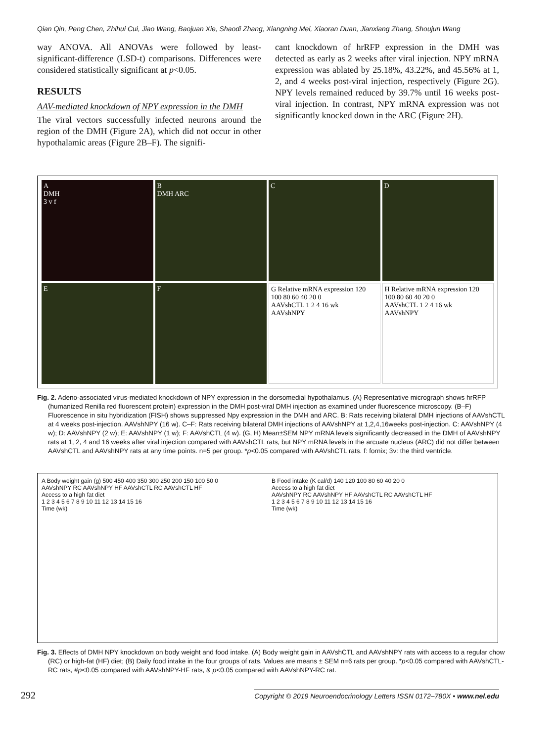Qian Qin, Peng Chen, Zhihui Cui, Jiao Wang, Baojuan Xie, Shaodi Zhang, Xiangning Mei, Xiaoran Duan, Jianxiang Zhang, Shoujun Wang
way ANOVA. All ANOVAs were followed by least-significant-difference (LSD-t) comparisons. Differences were considered statistically significant at p<0.05.
RESULTS
AAV-mediated knockdown of NPY expression in the DMH
The viral vectors successfully infected neurons around the region of the DMH (Figure 2A), which did not occur in other hypothalamic areas (Figure 2B–F). The signifi-
cant knockdown of hrRFP expression in the DMH was detected as early as 2 weeks after viral injection. NPY mRNA expression was ablated by 25.18%, 43.22%, and 45.56% at 1, 2, and 4 weeks post-viral injection, respectively (Figure 2G). NPY levels remained reduced by 39.7% until 16 weeks post-viral injection. In contrast, NPY mRNA expression was not significantly knocked down in the ARC (Figure 2H).
A
DMH
3 v f
B
DMH ARC
C
D
E
F
G Relative mRNA expression 120 100 80 60 40 20 0
AAVshCTL 1 2 4 16 wk
AAVshNPY
H Relative mRNA expression 120 100 80 60 40 20 0
AAVshCTL 1 2 4 16 wk
AAVshNPY
Fig. 2. Adeno-associated virus-mediated knockdown of NPY expression in the dorsomedial hypothalamus. (A) Representative micrograph shows hrRFP (humanized Renilla red fluorescent protein) expression in the DMH post-viral DMH injection as examined under fluorescence microscopy. (B–F) Fluorescence in situ hybridization (FISH) shows suppressed Npy expression in the DMH and ARC. B: Rats receiving bilateral DMH injections of AAVshCTL at 4 weeks post-injection. AAVshNPY (16 w). C–F: Rats receiving bilateral DMH injections of AAVshNPY at 1,2,4,16weeks post-injection. C: AAVshNPY (4 w); D: AAVshNPY (2 w); E: AAVshNPY (1 w); F: AAVshCTL (4 w). (G, H) Mean±SEM NPY mRNA levels significantly decreased in the DMH of AAVshNPY rats at 1, 2, 4 and 16 weeks after viral injection compared with AAVshCTL rats, but NPY mRNA levels in the arcuate nucleus (ARC) did not differ between AAVshCTL and AAVshNPY rats at any time points. n=5 per group. *p<0.05 compared with AAVshCTL rats. f: fornix; 3v: the third ventricle.
A Body weight gain (g) 500 450 400 350 300 250 200 150 100 50 0
AAVshNPY RC AAVshNPY HF AAVshCTL RC AAVshCTL HF
Access to a high fat diet
1 2 3 4 5 6 7 8 9 10 11 12 13 14 15 16
Time (wk)
B Food intake (K cal/d) 140 120 100 80 60 40 20 0
Access to a high fat diet
AAVshNPY RC AAVshNPY HF AAVshCTL RC AAVshCTL HF
1 2 3 4 5 6 7 8 9 10 11 12 13 14 15 16
Time (wk)
Fig. 3. Effects of DMH NPY knockdown on body weight and food intake. (A) Body weight gain in AAVshCTL and AAVshNPY rats with access to a regular chow (RC) or high-fat (HF) diet; (B) Daily food intake in the four groups of rats. Values are means ± SEM n=6 rats per group. *p<0.05 compared with AAVshCTL-RC rats, #p<0.05 compared with AAVshNPY-HF rats, & p<0.05 compared with AAVshNPY-RC rat.
292 Copyright © 2019 Neuroendocrinology Letters ISSN 0172–780X • www.nel.edu